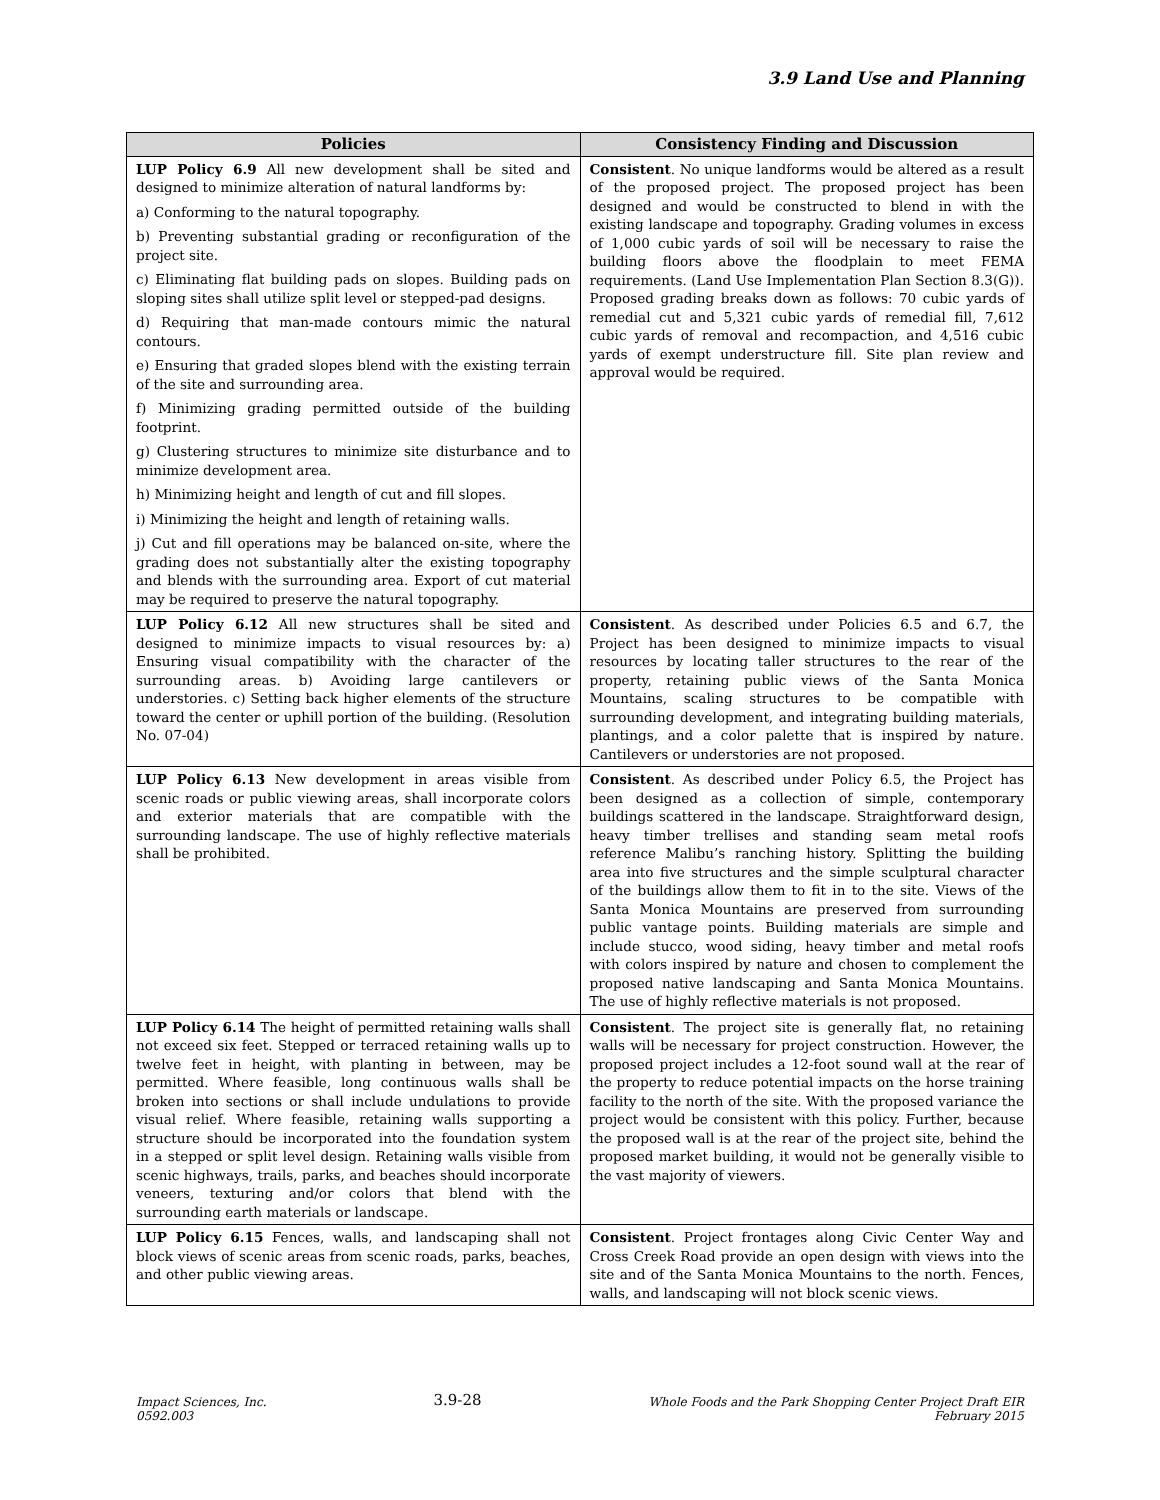3.9 Land Use and Planning
| Policies | Consistency Finding and Discussion |
| --- | --- |
| LUP Policy 6.9 All new development shall be sited and designed to minimize alteration of natural landforms by: a) Conforming to the natural topography. b) Preventing substantial grading or reconfiguration of the project site. c) Eliminating flat building pads on slopes. Building pads on sloping sites shall utilize split level or stepped-pad designs. d) Requiring that man-made contours mimic the natural contours. e) Ensuring that graded slopes blend with the existing terrain of the site and surrounding area. f) Minimizing grading permitted outside of the building footprint. g) Clustering structures to minimize site disturbance and to minimize development area. h) Minimizing height and length of cut and fill slopes. i) Minimizing the height and length of retaining walls. j) Cut and fill operations may be balanced on-site, where the grading does not substantially alter the existing topography and blends with the surrounding area. Export of cut material may be required to preserve the natural topography. | Consistent . No unique landforms would be altered as a result of the proposed project. The proposed project has been designed and would be constructed to blend in with the existing landscape and topography. Grading volumes in excess of 1,000 cubic yards of soil will be necessary to raise the building floors above the floodplain to meet FEMA requirements. (Land Use Implementation Plan Section 8.3(G)). Proposed grading breaks down as follows: 70 cubic yards of remedial cut and 5,321 cubic yards of remedial fill, 7,612 cubic yards of removal and recompaction, and 4,516 cubic yards of exempt understructure fill. Site plan review and approval would be required. |
| LUP Policy 6.12 All new structures shall be sited and designed to minimize impacts to visual resources by: a) Ensuring visual compatibility with the character of the surrounding areas. b) Avoiding large cantilevers or understories. c) Setting back higher elements of the structure toward the center or uphill portion of the building. (Resolution No. 07-04) | Consistent . As described under Policies 6.5 and 6.7, the Project has been designed to minimize impacts to visual resources by locating taller structures to the rear of the property, retaining public views of the Santa Monica Mountains, scaling structures to be compatible with surrounding development, and integrating building materials, plantings, and a color palette that is inspired by nature. Cantilevers or understories are not proposed. |
| LUP Policy 6.13 New development in areas visible from scenic roads or public viewing areas, shall incorporate colors and exterior materials that are compatible with the surrounding landscape. The use of highly reflective materials shall be prohibited. | Consistent . As described under Policy 6.5, the Project has been designed as a collection of simple, contemporary buildings scattered in the landscape. Straightforward design, heavy timber trellises and standing seam metal roofs reference Malibu’s ranching history. Splitting the building area into five structures and the simple sculptural character of the buildings allow them to fit in to the site. Views of the Santa Monica Mountains are preserved from surrounding public vantage points. Building materials are simple and include stucco, wood siding, heavy timber and metal roofs with colors inspired by nature and chosen to complement the proposed native landscaping and Santa Monica Mountains. The use of highly reflective materials is not proposed. |
| LUP Policy 6.14 The height of permitted retaining walls shall not exceed six feet. Stepped or terraced retaining walls up to twelve feet in height, with planting in between, may be permitted. Where feasible, long continuous walls shall be broken into sections or shall include undulations to provide visual relief. Where feasible, retaining walls supporting a structure should be incorporated into the foundation system in a stepped or split level design. Retaining walls visible from scenic highways, trails, parks, and beaches should incorporate veneers, texturing and/or colors that blend with the surrounding earth materials or landscape. | Consistent . The project site is generally flat, no retaining walls will be necessary for project construction. However, the proposed project includes a 12-foot sound wall at the rear of the property to reduce potential impacts on the horse training facility to the north of the site. With the proposed variance the project would be consistent with this policy. Further, because the proposed wall is at the rear of the project site, behind the proposed market building, it would not be generally visible to the vast majority of viewers. |
| LUP Policy 6.15 Fences, walls, and landscaping shall not block views of scenic areas from scenic roads, parks, beaches, and other public viewing areas. | Consistent . Project frontages along Civic Center Way and Cross Creek Road provide an open design with views into the site and of the Santa Monica Mountains to the north. Fences, walls, and landscaping will not block scenic views. |
Impact Sciences, Inc.
0592.003
3.9-28
Whole Foods and the Park Shopping Center Project Draft EIR
February 2015